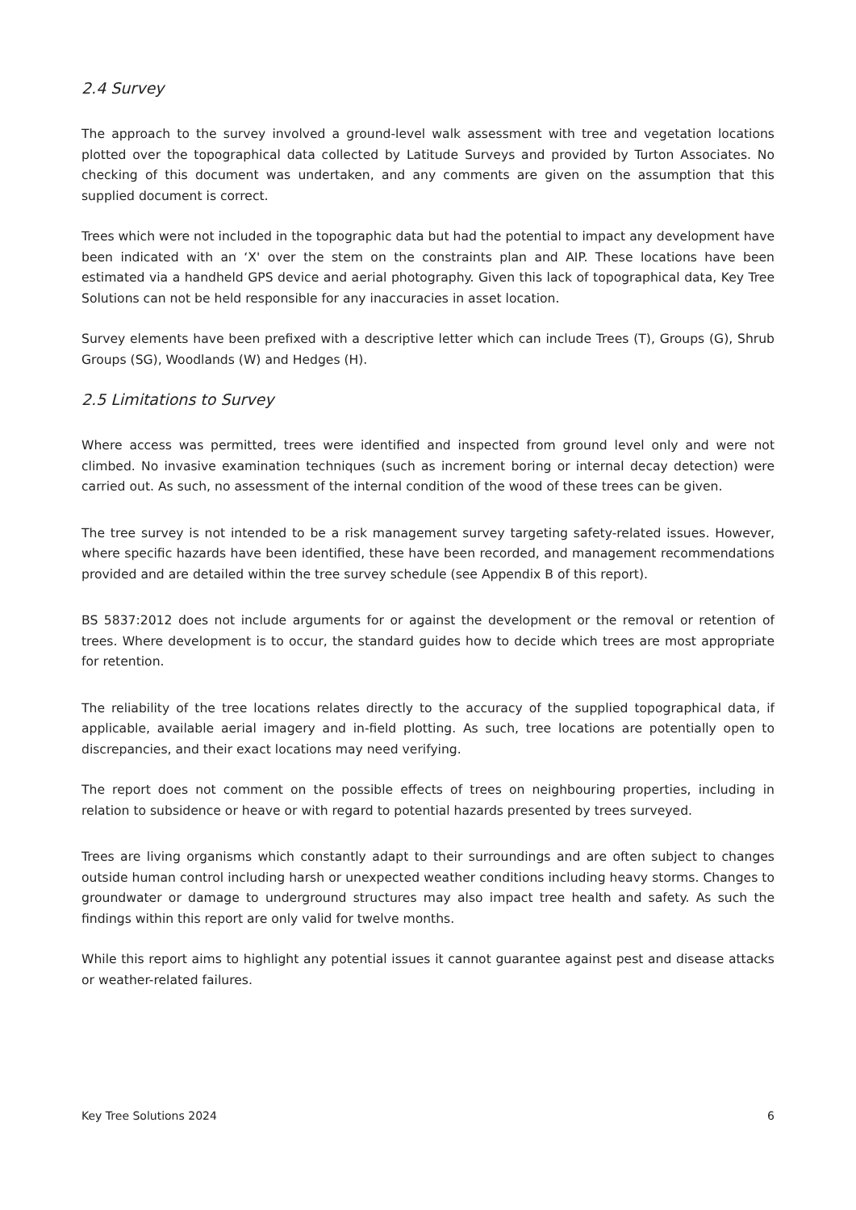2.4 Survey
The approach to the survey involved a ground-level walk assessment with tree and vegetation locations plotted over the topographical data collected by Latitude Surveys and provided by Turton Associates. No checking of this document was undertaken, and any comments are given on the assumption that this supplied document is correct.
Trees which were not included in the topographic data but had the potential to impact any development have been indicated with an ‘X' over the stem on the constraints plan and AIP. These locations have been estimated via a handheld GPS device and aerial photography. Given this lack of topographical data, Key Tree Solutions can not be held responsible for any inaccuracies in asset location.
Survey elements have been prefixed with a descriptive letter which can include Trees (T), Groups (G), Shrub Groups (SG), Woodlands (W) and Hedges (H).
2.5 Limitations to Survey
Where access was permitted, trees were identified and inspected from ground level only and were not climbed. No invasive examination techniques (such as increment boring or internal decay detection) were carried out. As such, no assessment of the internal condition of the wood of these trees can be given.
The tree survey is not intended to be a risk management survey targeting safety-related issues. However, where specific hazards have been identified, these have been recorded, and management recommendations provided and are detailed within the tree survey schedule (see Appendix B of this report).
BS 5837:2012 does not include arguments for or against the development or the removal or retention of trees. Where development is to occur, the standard guides how to decide which trees are most appropriate for retention.
The reliability of the tree locations relates directly to the accuracy of the supplied topographical data, if applicable, available aerial imagery and in-field plotting. As such, tree locations are potentially open to discrepancies, and their exact locations may need verifying.
The report does not comment on the possible effects of trees on neighbouring properties, including in relation to subsidence or heave or with regard to potential hazards presented by trees surveyed.
Trees are living organisms which constantly adapt to their surroundings and are often subject to changes outside human control including harsh or unexpected weather conditions including heavy storms. Changes to groundwater or damage to underground structures may also impact tree health and safety. As such the findings within this report are only valid for twelve months.
While this report aims to highlight any potential issues it cannot guarantee against pest and disease attacks or weather-related failures.
Key Tree Solutions 2024 6